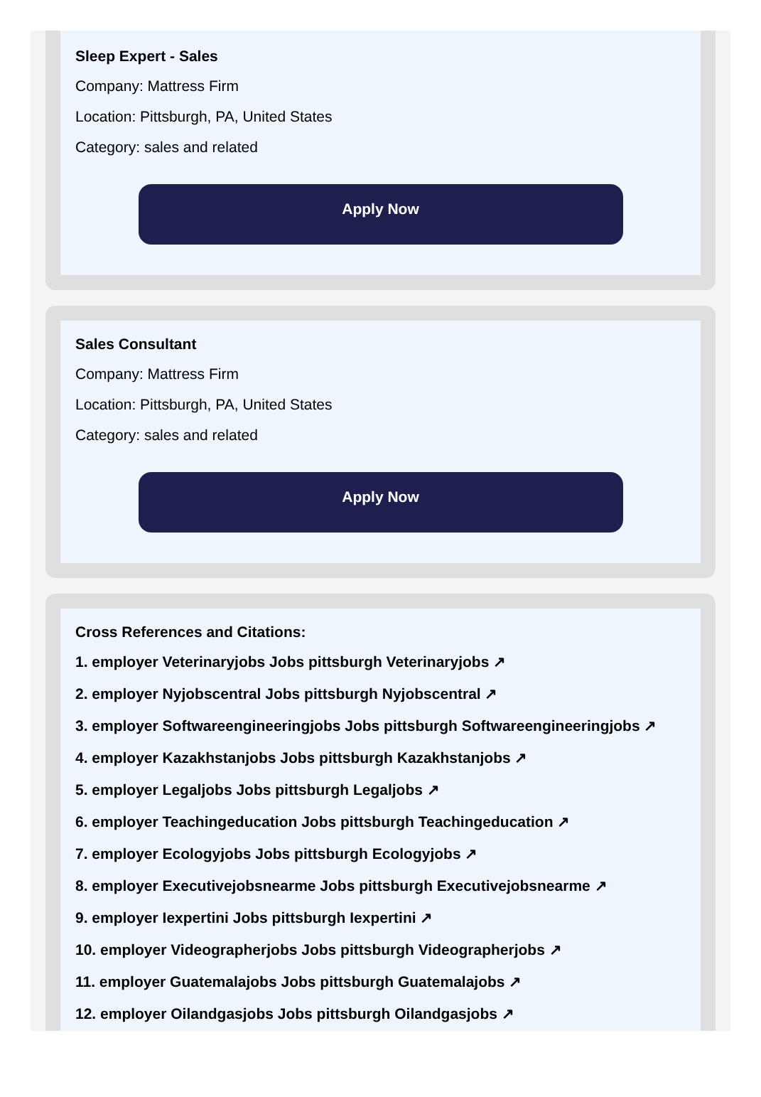Sleep Expert - Sales
Company: Mattress Firm
Location: Pittsburgh, PA, United States
Category: sales and related
Apply Now
Sales Consultant
Company: Mattress Firm
Location: Pittsburgh, PA, United States
Category: sales and related
Apply Now
Cross References and Citations:
1. employer Veterinaryjobs Jobs pittsburgh Veterinaryjobs ↗
2. employer Nyjobscentral Jobs pittsburgh Nyjobscentral ↗
3. employer Softwareengineeringjobs Jobs pittsburgh Softwareengineeringjobs ↗
4. employer Kazakhstanjobs Jobs pittsburgh Kazakhstanjobs ↗
5. employer Legaljobs Jobs pittsburgh Legaljobs ↗
6. employer Teachingeducation Jobs pittsburgh Teachingeducation ↗
7. employer Ecologyjobs Jobs pittsburgh Ecologyjobs ↗
8. employer Executivejobsnearme Jobs pittsburgh Executivejobsnearme ↗
9. employer Iexpertini Jobs pittsburgh Iexpertini ↗
10. employer Videographerjobs Jobs pittsburgh Videographerjobs ↗
11. employer Guatemalajobs Jobs pittsburgh Guatemalajobs ↗
12. employer Oilandgasjobs Jobs pittsburgh Oilandgasjobs ↗